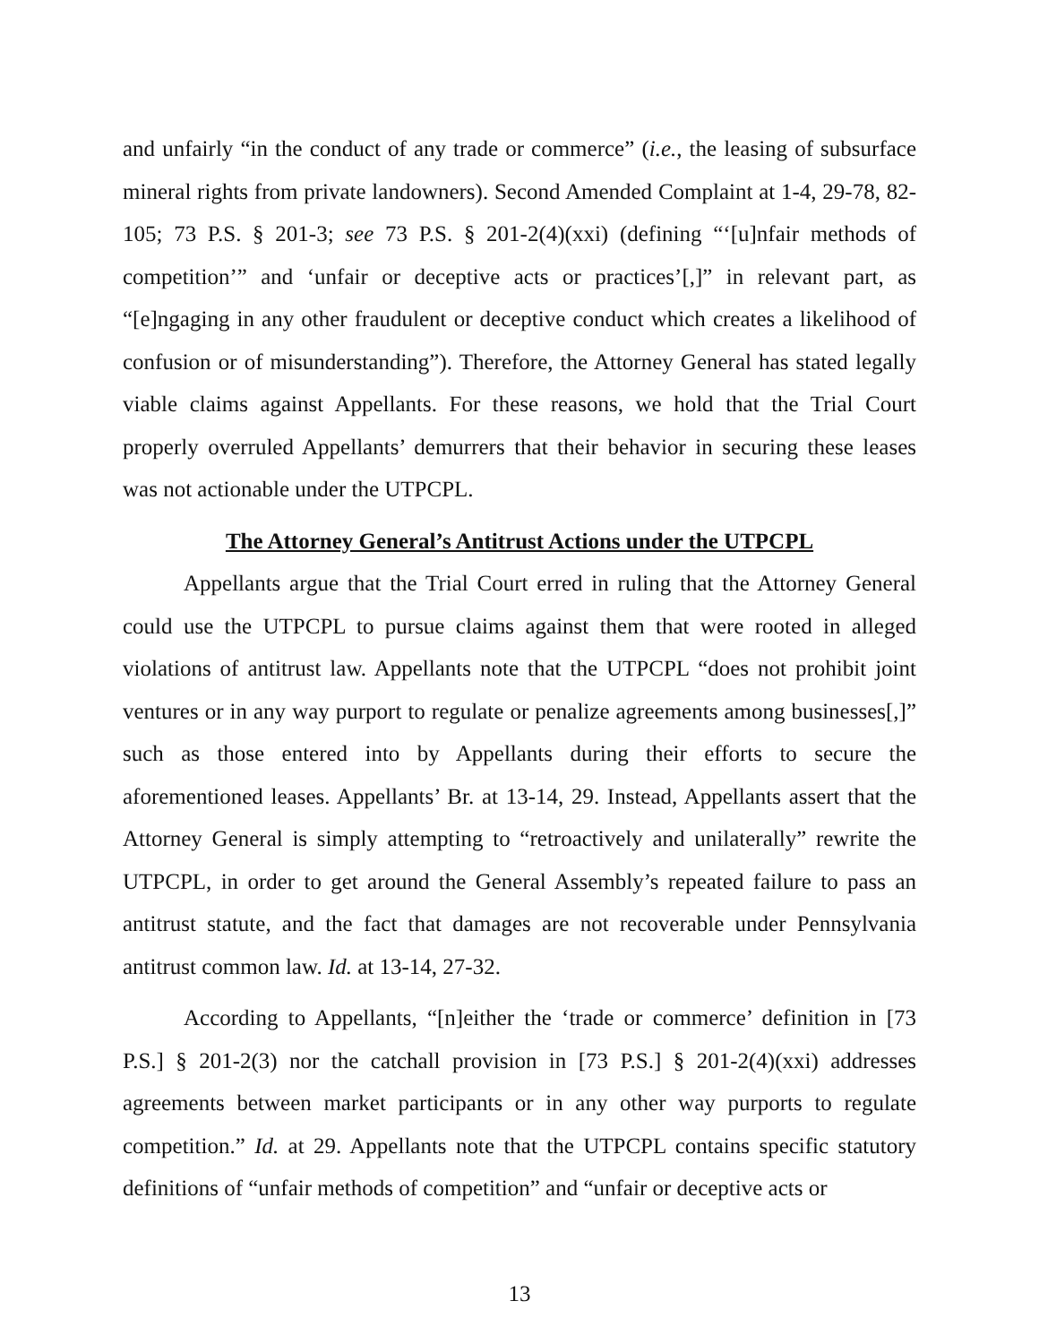and unfairly “in the conduct of any trade or commerce” (i.e., the leasing of subsurface mineral rights from private landowners). Second Amended Complaint at 1-4, 29-78, 82-105; 73 P.S. § 201-3; see 73 P.S. § 201-2(4)(xxi) (defining “‘[u]nfair methods of competition’” and ‘unfair or deceptive acts or practices’[,]” in relevant part, as “[e]ngaging in any other fraudulent or deceptive conduct which creates a likelihood of confusion or of misunderstanding”). Therefore, the Attorney General has stated legally viable claims against Appellants. For these reasons, we hold that the Trial Court properly overruled Appellants’ demurrers that their behavior in securing these leases was not actionable under the UTPCPL.
The Attorney General’s Antitrust Actions under the UTPCPL
Appellants argue that the Trial Court erred in ruling that the Attorney General could use the UTPCPL to pursue claims against them that were rooted in alleged violations of antitrust law. Appellants note that the UTPCPL “does not prohibit joint ventures or in any way purport to regulate or penalize agreements among businesses[,]” such as those entered into by Appellants during their efforts to secure the aforementioned leases. Appellants’ Br. at 13-14, 29. Instead, Appellants assert that the Attorney General is simply attempting to “retroactively and unilaterally” rewrite the UTPCPL, in order to get around the General Assembly’s repeated failure to pass an antitrust statute, and the fact that damages are not recoverable under Pennsylvania antitrust common law. Id. at 13-14, 27-32.
According to Appellants, “[n]either the ‘trade or commerce’ definition in [73 P.S.] § 201-2(3) nor the catchall provision in [73 P.S.] § 201-2(4)(xxi) addresses agreements between market participants or in any other way purports to regulate competition.” Id. at 29. Appellants note that the UTPCPL contains specific statutory definitions of “unfair methods of competition” and “unfair or deceptive acts or
13